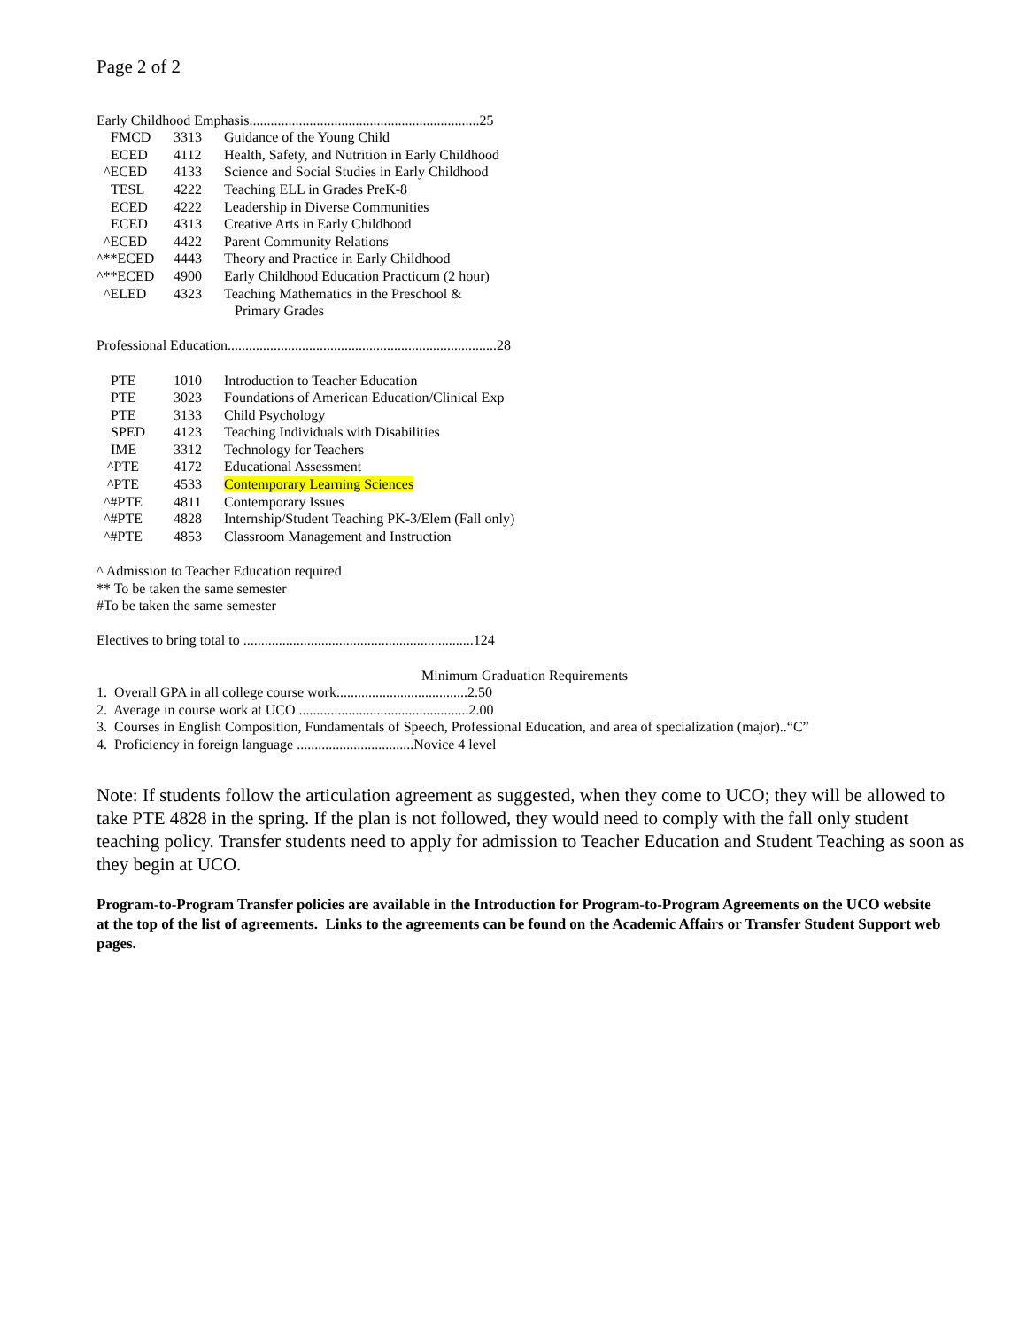Page 2 of 2
Early Childhood Emphasis.................................................................25
| FMCD | 3313 | Guidance of the Young Child |
| ECED | 4112 | Health, Safety, and Nutrition in Early Childhood |
| ^ECED | 4133 | Science and Social Studies in Early Childhood |
| TESL | 4222 | Teaching ELL in Grades PreK-8 |
| ECED | 4222 | Leadership in Diverse Communities |
| ECED | 4313 | Creative Arts in Early Childhood |
| ^ECED | 4422 | Parent Community Relations |
| ^**ECED | 4443 | Theory and Practice in Early Childhood |
| ^**ECED | 4900 | Early Childhood Education Practicum (2 hour) |
| ^ELED | 4323 | Teaching Mathematics in the Preschool & Primary Grades |
Professional Education............................................................................28
| PTE | 1010 | Introduction to Teacher Education |
| PTE | 3023 | Foundations of American Education/Clinical Exp |
| PTE | 3133 | Child Psychology |
| SPED | 4123 | Teaching Individuals with Disabilities |
| IME | 3312 | Technology for Teachers |
| ^PTE | 4172 | Educational Assessment |
| ^PTE | 4533 | Contemporary Learning Sciences |
| ^#PTE | 4811 | Contemporary Issues |
| ^#PTE | 4828 | Internship/Student Teaching PK-3/Elem (Fall only) |
| ^#PTE | 4853 | Classroom Management and Instruction |
^ Admission to Teacher Education required
** To be taken the same semester
#To be taken the same semester
Electives to bring total to .................................................................124
Minimum Graduation Requirements
1. Overall GPA in all college course work.....................................2.50
2. Average in course work at UCO ................................................2.00
3. Courses in English Composition, Fundamentals of Speech, Professional Education, and area of specialization (major)..“C”
4. Proficiency in foreign language .................................Novice 4 level
Note: If students follow the articulation agreement as suggested, when they come to UCO; they will be allowed to take PTE 4828 in the spring. If the plan is not followed, they would need to comply with the fall only student teaching policy. Transfer students need to apply for admission to Teacher Education and Student Teaching as soon as they begin at UCO.
Program-to-Program Transfer policies are available in the Introduction for Program-to-Program Agreements on the UCO website at the top of the list of agreements. Links to the agreements can be found on the Academic Affairs or Transfer Student Support web pages.